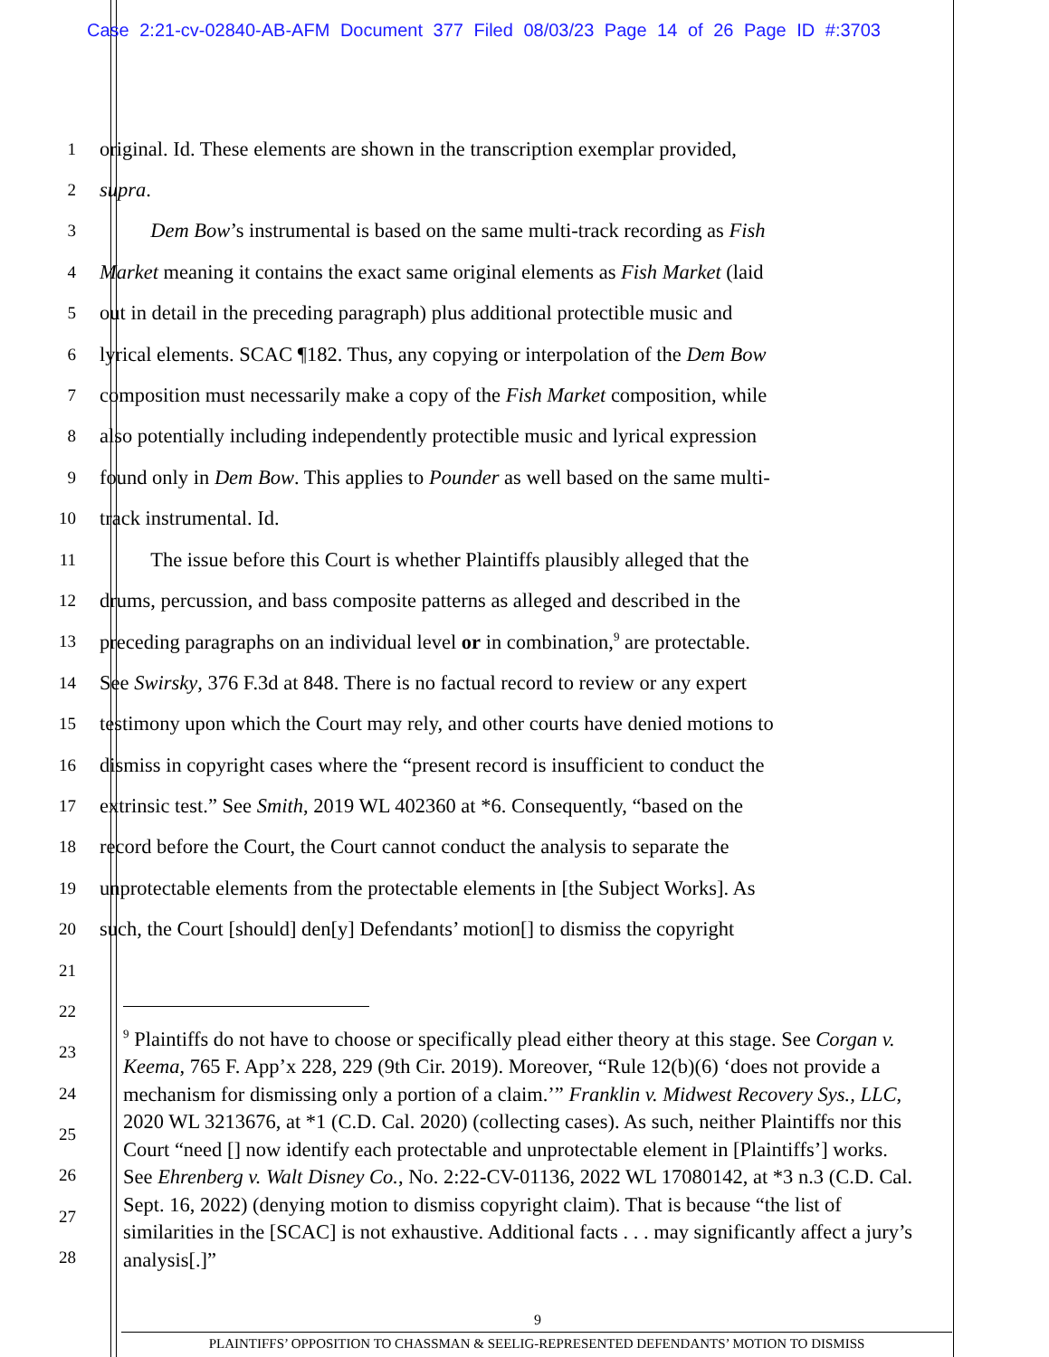Case 2:21-cv-02840-AB-AFM Document 377 Filed 08/03/23 Page 14 of 26 Page ID #:3703
1
original. Id. These elements are shown in the transcription exemplar provided,
2
supra.
3
   Dem Bow’s instrumental is based on the same multi-track recording as Fish
4
Market meaning it contains the exact same original elements as Fish Market (laid
5
out in detail in the preceding paragraph) plus additional protectible music and
6
lyrical elements. SCAC ¶182. Thus, any copying or interpolation of the Dem Bow
7
composition must necessarily make a copy of the Fish Market composition, while
8
also potentially including independently protectible music and lyrical expression
9
found only in Dem Bow. This applies to Pounder as well based on the same multi-
10
track instrumental. Id.
11
   The issue before this Court is whether Plaintiffs plausibly alleged that the
12
drums, percussion, and bass composite patterns as alleged and described in the
13
preceding paragraphs on an individual level or in combination,<sup>9</sup> are protectable.
14
See Swirsky, 376 F.3d at 848. There is no factual record to review or any expert
15
testimony upon which the Court may rely, and other courts have denied motions to
16
dismiss in copyright cases where the “present record is insufficient to conduct the
17
extrinsic test.” See Smith, 2019 WL 402360 at *6. Consequently, “based on the
18
record before the Court, the Court cannot conduct the analysis to separate the
19
unprotectable elements from the protectable elements in [the Subject Works]. As
20
such, the Court [should] den[y] Defendants’ motion[] to dismiss the copyright
21
22
23
24
25
26
27
28
<sup>9</sup> Plaintiffs do not have to choose or specifically plead either theory at this stage. See Corgan v. Keema, 765 F. App’x 228, 229 (9th Cir. 2019). Moreover, “Rule 12(b)(6) ‘does not provide a mechanism for dismissing only a portion of a claim.’” Franklin v. Midwest Recovery Sys., LLC, 2020 WL 3213676, at *1 (C.D. Cal. 2020) (collecting cases). As such, neither Plaintiffs nor this Court “need [] now identify each protectable and unprotectable element in [Plaintiffs’] works. See Ehrenberg v. Walt Disney Co., No. 2:22-CV-01136, 2022 WL 17080142, at *3 n.3 (C.D. Cal. Sept. 16, 2022) (denying motion to dismiss copyright claim). That is because “the list of similarities in the [SCAC] is not exhaustive. Additional facts . . . may significantly affect a jury’s analysis[.]”
9
PLAINTIFFS’ OPPOSITION TO CHASSMAN & SEELIG-REPRESENTED DEFENDANTS’ MOTION TO DISMISS